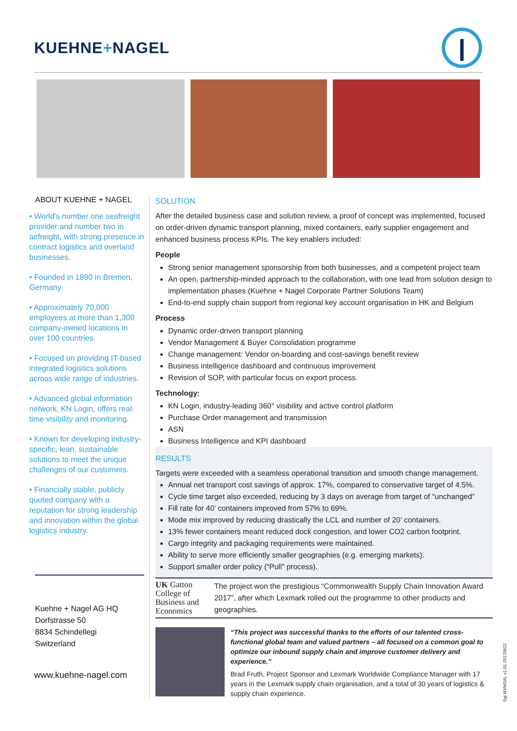KUEHNE+NAGEL
ABOUT KUEHNE + NAGEL
• World's number one seafreight provider and number two in airfreight, with strong presence in contract logistics and overland businesses.
• Founded in 1890 in Bremen, Germany.
• Approximately 70,000 employees at more than 1,300 company-owned locations in over 100 countries.
• Focused on providing IT-based integrated logistics solutions across wide range of industries.
• Advanced global information network, KN Login, offers real-time visibility and monitoring.
• Known for developing industry-specific, lean, sustainable solutions to meet the unique challenges of our customers.
• Financially stable, publicly quoted company with a reputation for strong leadership and innovation within the global logistics industry.
Kuehne + Nagel AG HQ
Dorfstrasse 50
8834 Schindellegi
Switzerland
www.kuehne-nagel.com
SOLUTION
After the detailed business case and solution review, a proof of concept was implemented, focused on order-driven dynamic transport planning, mixed containers, early supplier engagement and enhanced business process KPIs. The key enablers included:
People
Strong senior management sponsorship from both businesses, and a competent project team
An open, partnership-minded approach to the collaboration, with one lead from solution design to implementation phases (Kuehne + Nagel Corporate Partner Solutions Team)
End-to-end supply chain support from regional key account organisation in HK and Belgium
Process
Dynamic order-driven transport planning
Vendor Management & Buyer Consolidation programme
Change management: Vendor on-boarding and cost-savings benefit review
Business intelligence dashboard and continuous improvement
Revision of SOP, with particular focus on export process.
Technology:
KN Login, industry-leading 360° visibility and active control platform
Purchase Order management and transmission
ASN
Business Intelligence and KPI dashboard
RESULTS
Targets were exceeded with a seamless operational transition and smooth change management.
Annual net transport cost savings of approx. 17%, compared to conservative target of 4.5%.
Cycle time target also exceeded, reducing by 3 days on average from target of “unchanged”
Fill rate for 40’ containers improved from 57% to 69%.
Mode mix improved by reducing drastically the LCL and number of 20’ containers.
13% fewer containers meant reduced dock congestion, and lower CO2 carbon footprint.
Cargo integrity and packaging requirements were maintained.
Ability to serve more efficiently smaller geographies (e.g. emerging markets).
Support smaller order policy (“Pull” process).
UK Gatton College of Business and Economics
The project won the prestigious “Commonwealth Supply Chain Innovation Award 2017”, after which Lexmark rolled out the programme to other products and geographies.
“This project was successful thanks to the efforts of our talented cross-functional global team and valued partners – all focused on a common goal to optimize our inbound supply chain and improve customer delivery and experience.”
Brad Fruth, Project Sponsor and Lexmark Worldwide Compliance Manager with 17 years in the Lexmark supply chain organisation, and a total of 30 years of logistics & supply chain experience.
Sgi MVMSAL v1.01 20170922